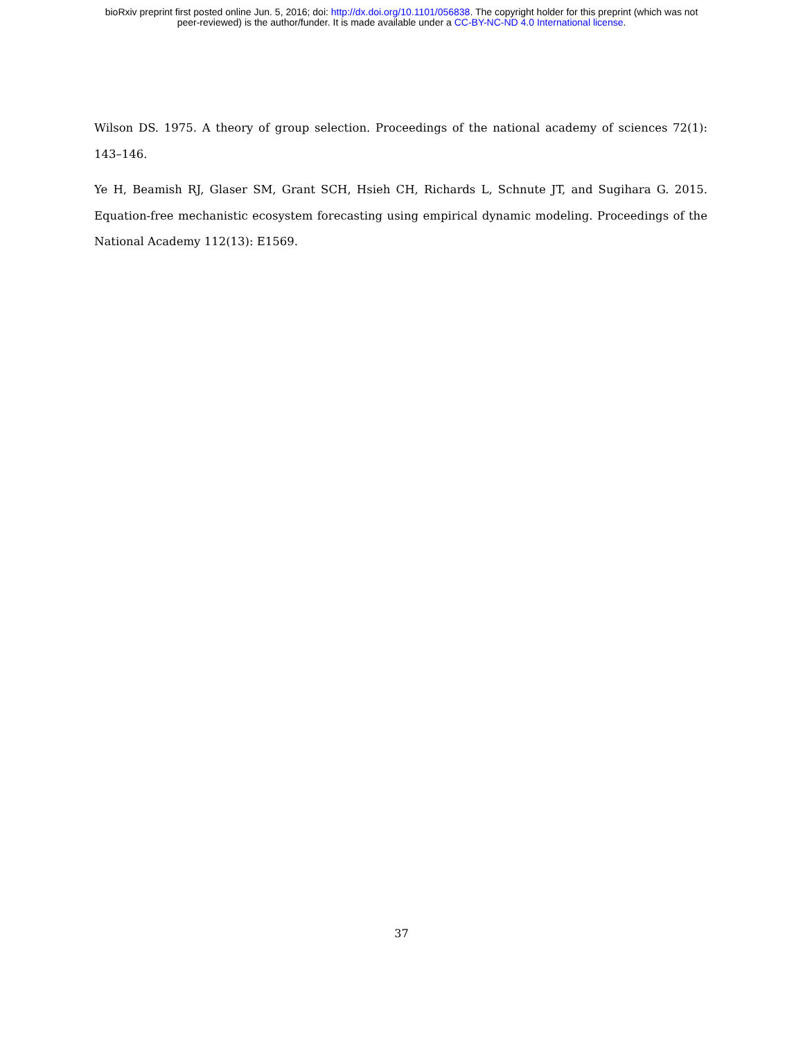bioRxiv preprint first posted online Jun. 5, 2016; doi: http://dx.doi.org/10.1101/056838. The copyright holder for this preprint (which was not
peer-reviewed) is the author/funder. It is made available under a CC-BY-NC-ND 4.0 International license.
Wilson DS. 1975. A theory of group selection. Proceedings of the national academy of sciences 72(1): 143–146.
Ye H, Beamish RJ, Glaser SM, Grant SCH, Hsieh CH, Richards L, Schnute JT, and Sugihara G. 2015. Equation-free mechanistic ecosystem forecasting using empirical dynamic modeling. Proceedings of the National Academy 112(13): E1569.
37